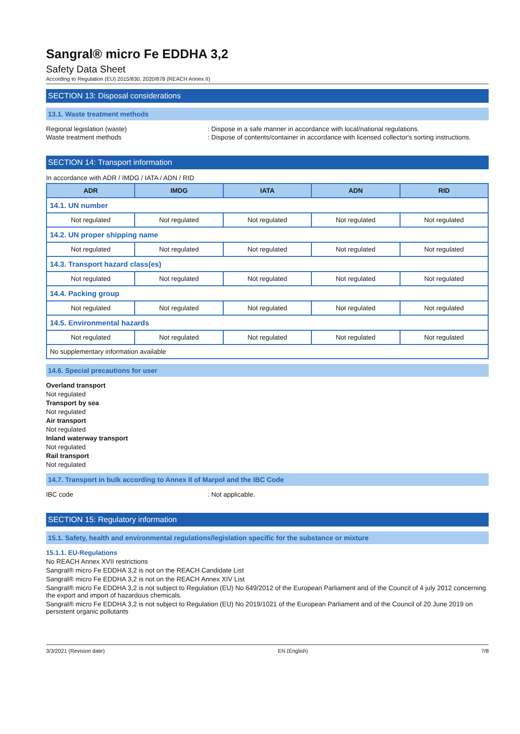Sangral® micro Fe EDDHA 3,2
Safety Data Sheet
According to Regulation (EU) 2015/830, 2020/878 (REACH Annex II)
SECTION 13: Disposal considerations
13.1. Waste treatment methods
Regional legislation (waste): Dispose in a safe manner in accordance with local/national regulations.
Waste treatment methods: Dispose of contents/container in accordance with licensed collector's sorting instructions.
SECTION 14: Transport information
In accordance with ADR / IMDG / IATA / ADN / RID
| ADR | IMDG | IATA | ADN | RID |
| --- | --- | --- | --- | --- |
| 14.1. UN number | | | | |
| Not regulated | Not regulated | Not regulated | Not regulated | Not regulated |
| 14.2. UN proper shipping name | | | | |
| Not regulated | Not regulated | Not regulated | Not regulated | Not regulated |
| 14.3. Transport hazard class(es) | | | | |
| Not regulated | Not regulated | Not regulated | Not regulated | Not regulated |
| 14.4. Packing group | | | | |
| Not regulated | Not regulated | Not regulated | Not regulated | Not regulated |
| 14.5. Environmental hazards | | | | |
| Not regulated | Not regulated | Not regulated | Not regulated | Not regulated |
| No supplementary information available | | | | |
14.6. Special precautions for user
Overland transport
Not regulated
Transport by sea
Not regulated
Air transport
Not regulated
Inland waterway transport
Not regulated
Rail transport
Not regulated
14.7. Transport in bulk according to Annex II of Marpol and the IBC Code
IBC code: Not applicable.
SECTION 15: Regulatory information
15.1. Safety, health and environmental regulations/legislation specific for the substance or mixture
15.1.1. EU-Regulations
No REACH Annex XVII restrictions
Sangral® micro Fe EDDHA 3,2 is not on the REACH Candidate List
Sangral® micro Fe EDDHA 3,2 is not on the REACH Annex XIV List
Sangral® micro Fe EDDHA 3,2 is not subject to Regulation (EU) No 649/2012 of the European Parliament and of the Council of 4 july 2012 concerning the export and import of hazardous chemicals.
Sangral® micro Fe EDDHA 3,2 is not subject to Regulation (EU) No 2019/1021 of the European Parliament and of the Council of 20 June 2019 on persistent organic pollutants
3/3/2021 (Revision date) EN (English) 7/8